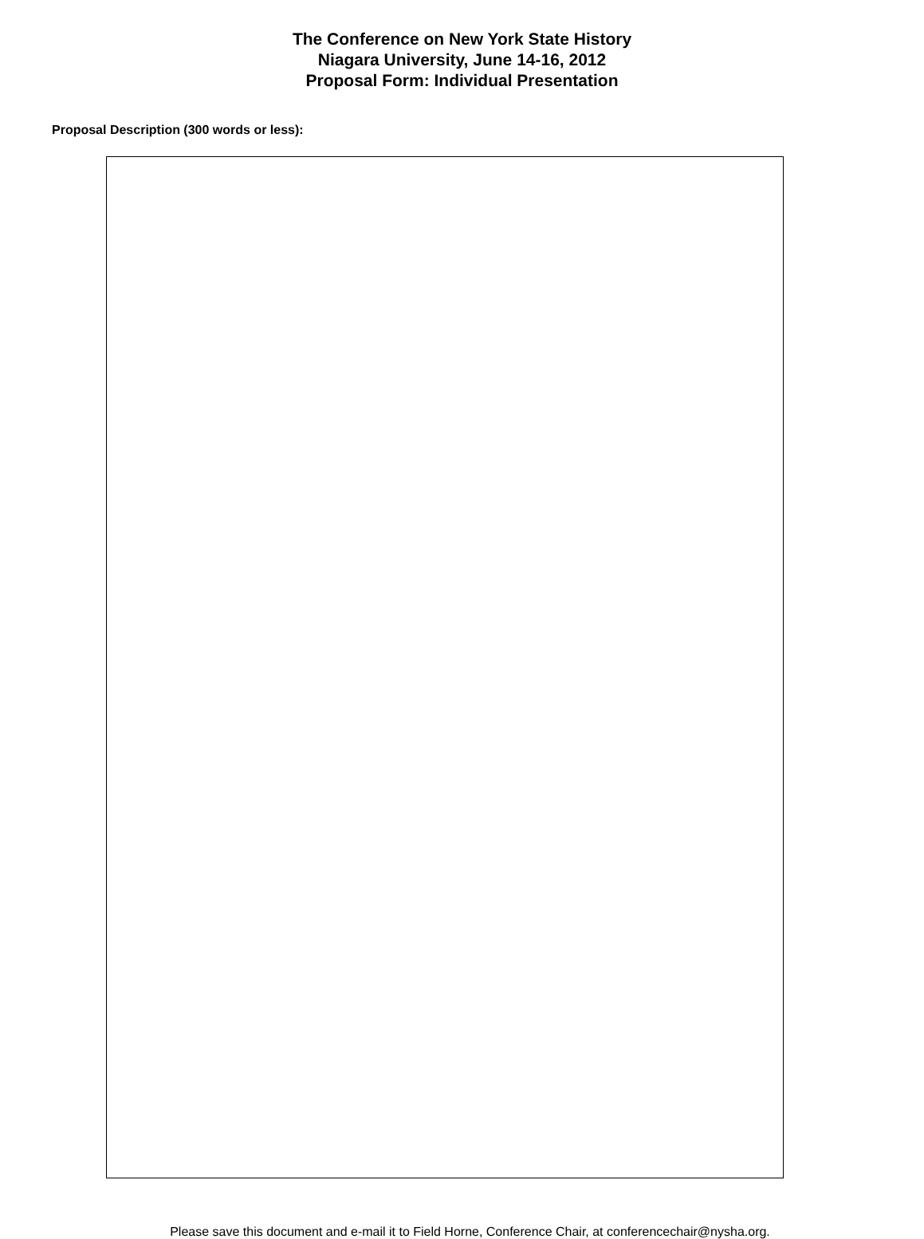The Conference on New York State History
Niagara University, June 14-16, 2012
Proposal Form: Individual Presentation
Proposal Description (300 words or less):
Please save this document and e-mail it to Field Horne, Conference Chair, at conferencechair@nysha.org.